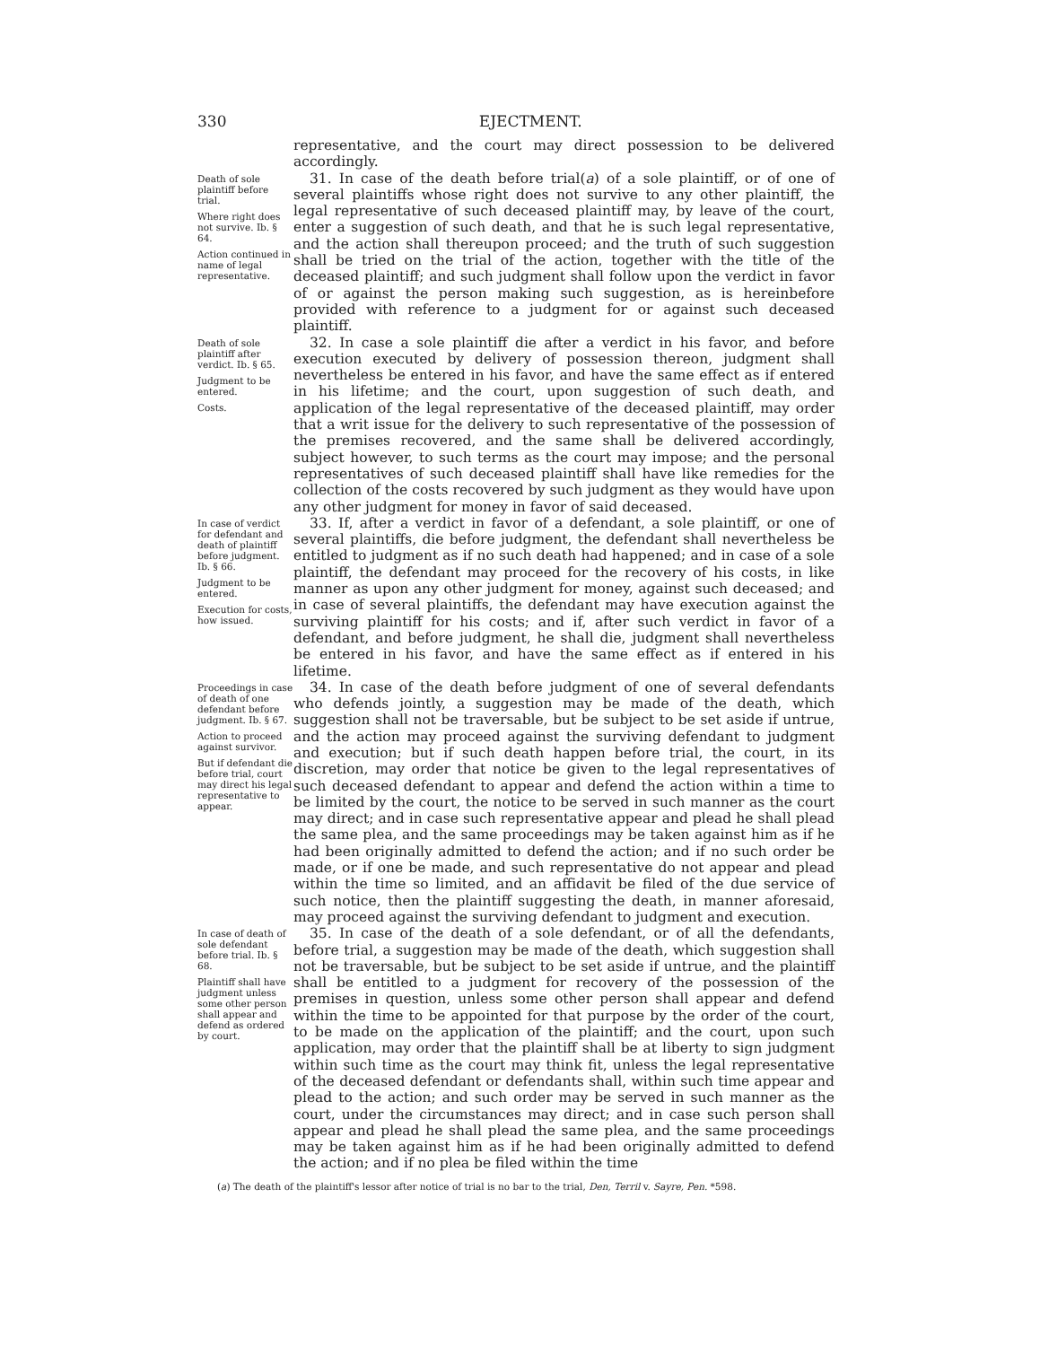330 EJECTMENT.
representative, and the court may direct possession to be delivered accordingly.
Death of sole plaintiff before trial.
Where right does not survive. Ib. § 64.
Action continued in name of legal representative.
31. In case of the death before trial(a) of a sole plaintiff, or of one of several plaintiffs whose right does not survive to any other plaintiff, the legal representative of such deceased plaintiff may, by leave of the court, enter a suggestion of such death, and that he is such legal representative, and the action shall thereupon proceed; and the truth of such suggestion shall be tried on the trial of the action, together with the title of the deceased plaintiff; and such judgment shall follow upon the verdict in favor of or against the person making such suggestion, as is hereinbefore provided with reference to a judgment for or against such deceased plaintiff.
Death of sole plaintiff after verdict. Ib. § 65.
Judgment to be entered.
Costs.
32. In case a sole plaintiff die after a verdict in his favor, and before execution executed by delivery of possession thereon, judgment shall nevertheless be entered in his favor, and have the same effect as if entered in his lifetime; and the court, upon suggestion of such death, and application of the legal representative of the deceased plaintiff, may order that a writ issue for the delivery to such representative of the possession of the premises recovered, and the same shall be delivered accordingly, subject however, to such terms as the court may impose; and the personal representatives of such deceased plaintiff shall have like remedies for the collection of the costs recovered by such judgment as they would have upon any other judgment for money in favor of said deceased.
In case of verdict for defendant and death of plaintiff before judgment. Ib. § 66.
Judgment to be entered.
Execution for costs, how issued.
33. If, after a verdict in favor of a defendant, a sole plaintiff, or one of several plaintiffs, die before judgment, the defendant shall nevertheless be entitled to judgment as if no such death had happened; and in case of a sole plaintiff, the defendant may proceed for the recovery of his costs, in like manner as upon any other judgment for money, against such deceased; and in case of several plaintiffs, the defendant may have execution against the surviving plaintiff for his costs; and if, after such verdict in favor of a defendant, and before judgment, he shall die, judgment shall nevertheless be entered in his favor, and have the same effect as if entered in his lifetime.
Proceedings in case of death of one defendant before judgment. Ib. § 67.
Action to proceed against survivor.
But if defendant die before trial, court may direct his legal representative to appear.
34. In case of the death before judgment of one of several defendants who defends jointly, a suggestion may be made of the death, which suggestion shall not be traversable, but be subject to be set aside if untrue, and the action may proceed against the surviving defendant to judgment and execution; but if such death happen before trial, the court, in its discretion, may order that notice be given to the legal representatives of such deceased defendant to appear and defend the action within a time to be limited by the court, the notice to be served in such manner as the court may direct; and in case such representative appear and plead he shall plead the same plea, and the same proceedings may be taken against him as if he had been originally admitted to defend the action; and if no such order be made, or if one be made, and such representative do not appear and plead within the time so limited, and an affidavit be filed of the due service of such notice, then the plaintiff suggesting the death, in manner aforesaid, may proceed against the surviving defendant to judgment and execution.
In case of death of sole defendant before trial. Ib. § 68.
Plaintiff shall have judgment unless some other person shall appear and defend as ordered by court.
35. In case of the death of a sole defendant, or of all the defendants, before trial, a suggestion may be made of the death, which suggestion shall not be traversable, but be subject to be set aside if untrue, and the plaintiff shall be entitled to a judgment for recovery of the possession of the premises in question, unless some other person shall appear and defend within the time to be appointed for that purpose by the order of the court, to be made on the application of the plaintiff; and the court, upon such application, may order that the plaintiff shall be at liberty to sign judgment within such time as the court may think fit, unless the legal representative of the deceased defendant or defendants shall, within such time appear and plead to the action; and such order may be served in such manner as the court, under the circumstances may direct; and in case such person shall appear and plead he shall plead the same plea, and the same proceedings may be taken against him as if he had been originally admitted to defend the action; and if no plea be filed within the time
(a) The death of the plaintiff's lessor after notice of trial is no bar to the trial, Den, Terril v. Sayre, Pen. *598.